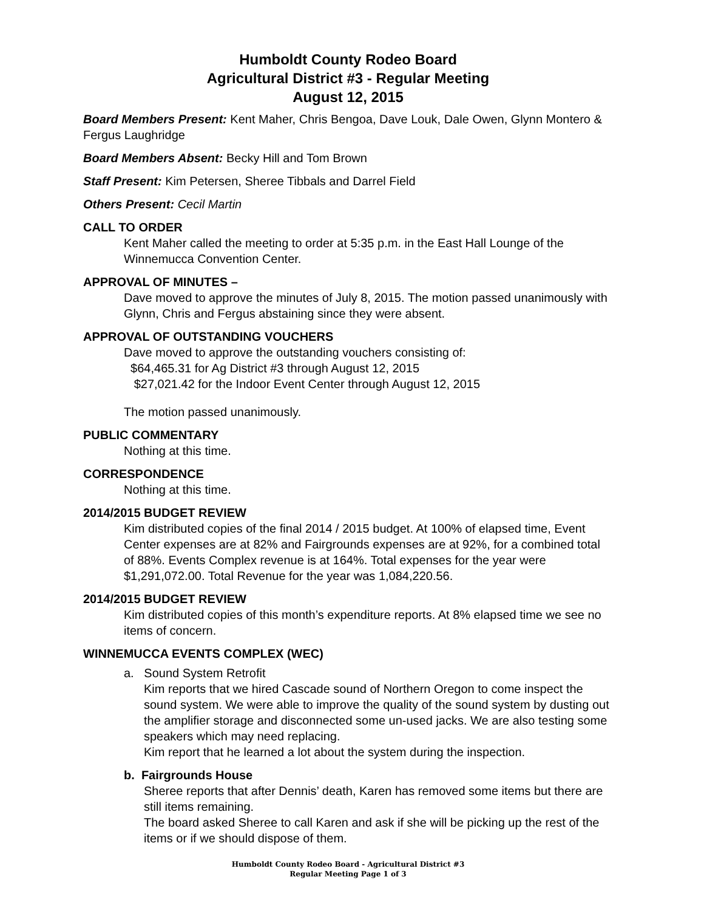Humboldt County Rodeo Board
Agricultural District #3 - Regular Meeting
August 12, 2015
Board Members Present: Kent Maher, Chris Bengoa, Dave Louk, Dale Owen, Glynn Montero & Fergus Laughridge
Board Members Absent: Becky Hill and Tom Brown
Staff Present: Kim Petersen, Sheree Tibbals and Darrel Field
Others Present: Cecil Martin
CALL TO ORDER
Kent Maher called the meeting to order at 5:35 p.m. in the East Hall Lounge of the Winnemucca Convention Center.
APPROVAL OF MINUTES –
Dave moved to approve the minutes of July 8, 2015. The motion passed unanimously with Glynn, Chris and Fergus abstaining since they were absent.
APPROVAL OF OUTSTANDING VOUCHERS
Dave moved to approve the outstanding vouchers consisting of:
$64,465.31 for Ag District #3 through August 12, 2015
$27,021.42 for the Indoor Event Center through August 12, 2015
The motion passed unanimously.
PUBLIC COMMENTARY
Nothing at this time.
CORRESPONDENCE
Nothing at this time.
2014/2015 BUDGET REVIEW
Kim distributed copies of the final 2014 / 2015 budget. At 100% of elapsed time, Event Center expenses are at 82% and Fairgrounds expenses are at 92%, for a combined total of 88%. Events Complex revenue is at 164%. Total expenses for the year were $1,291,072.00. Total Revenue for the year was 1,084,220.56.
2014/2015 BUDGET REVIEW
Kim distributed copies of this month’s expenditure reports. At 8% elapsed time we see no items of concern.
WINNEMUCCA EVENTS COMPLEX (WEC)
a. Sound System Retrofit
Kim reports that we hired Cascade sound of Northern Oregon to come inspect the sound system. We were able to improve the quality of the sound system by dusting out the amplifier storage and disconnected some un-used jacks. We are also testing some speakers which may need replacing.
Kim report that he learned a lot about the system during the inspection.
b. Fairgrounds House
Sheree reports that after Dennis’ death, Karen has removed some items but there are still items remaining.
The board asked Sheree to call Karen and ask if she will be picking up the rest of the items or if we should dispose of them.
Humboldt County Rodeo Board - Agricultural District #3
Regular Meeting Page 1 of 3